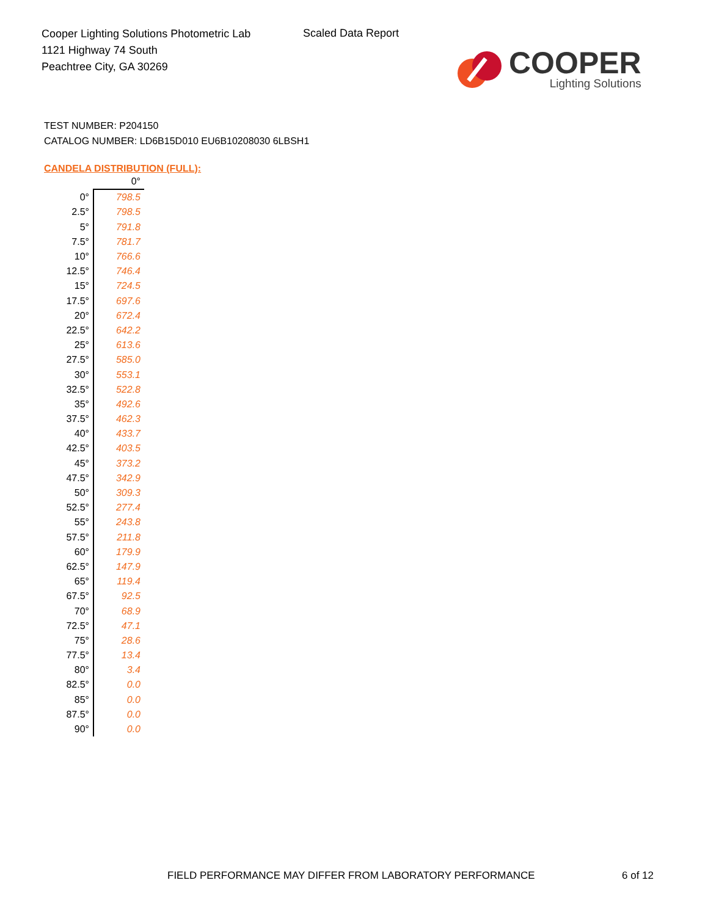Cooper Lighting Solutions Photometric Lab
1121 Highway 74 South
Peachtree City, GA 30269
Scaled Data Report
COOPER
Lighting Solutions
TEST NUMBER: P204150
CATALOG NUMBER: LD6B15D010 EU6B10208030 6LBSH1
CANDELA DISTRIBUTION (FULL):
| | 0° |
| 0° | 798.5 |
| 2.5° | 798.5 |
| 5° | 791.8 |
| 7.5° | 781.7 |
| 10° | 766.6 |
| 12.5° | 746.4 |
| 15° | 724.5 |
| 17.5° | 697.6 |
| 20° | 672.4 |
| 22.5° | 642.2 |
| 25° | 613.6 |
| 27.5° | 585.0 |
| 30° | 553.1 |
| 32.5° | 522.8 |
| 35° | 492.6 |
| 37.5° | 462.3 |
| 40° | 433.7 |
| 42.5° | 403.5 |
| 45° | 373.2 |
| 47.5° | 342.9 |
| 50° | 309.3 |
| 52.5° | 277.4 |
| 55° | 243.8 |
| 57.5° | 211.8 |
| 60° | 179.9 |
| 62.5° | 147.9 |
| 65° | 119.4 |
| 67.5° | 92.5 |
| 70° | 68.9 |
| 72.5° | 47.1 |
| 75° | 28.6 |
| 77.5° | 13.4 |
| 80° | 3.4 |
| 82.5° | 0.0 |
| 85° | 0.0 |
| 87.5° | 0.0 |
| 90° | 0.0 |
FIELD PERFORMANCE MAY DIFFER FROM LABORATORY PERFORMANCE
6 of 12